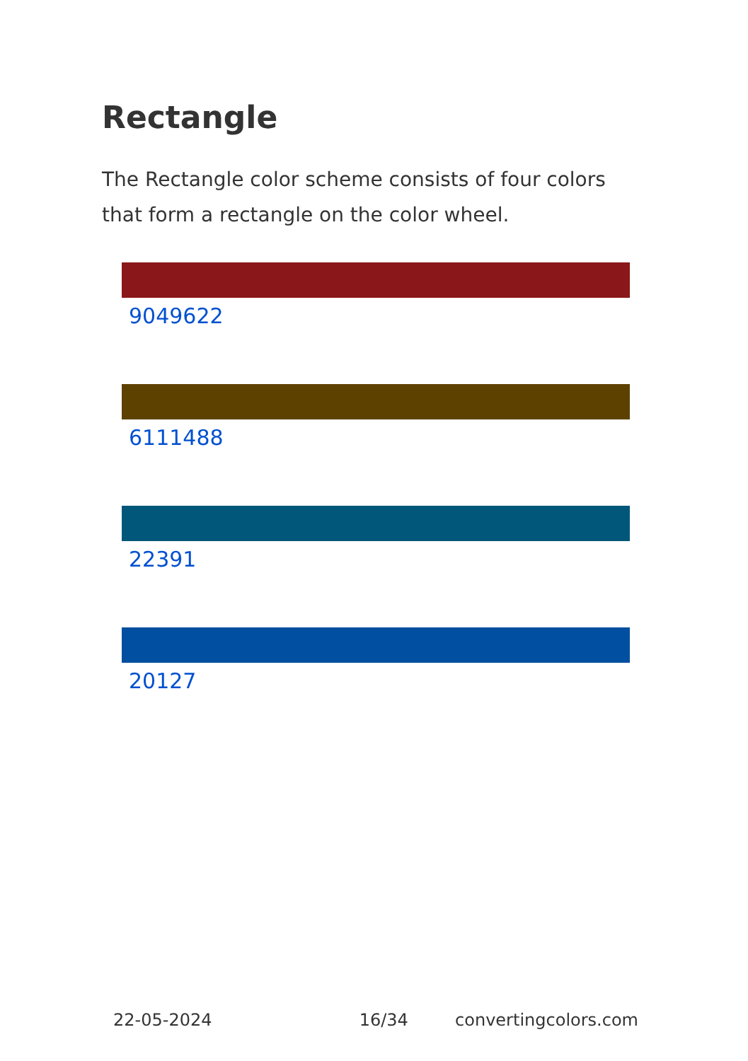Rectangle
The Rectangle color scheme consists of four colors that form a rectangle on the color wheel.
9049622
6111488
22391
20127
22-05-2024 16/34 convertingcolors.com